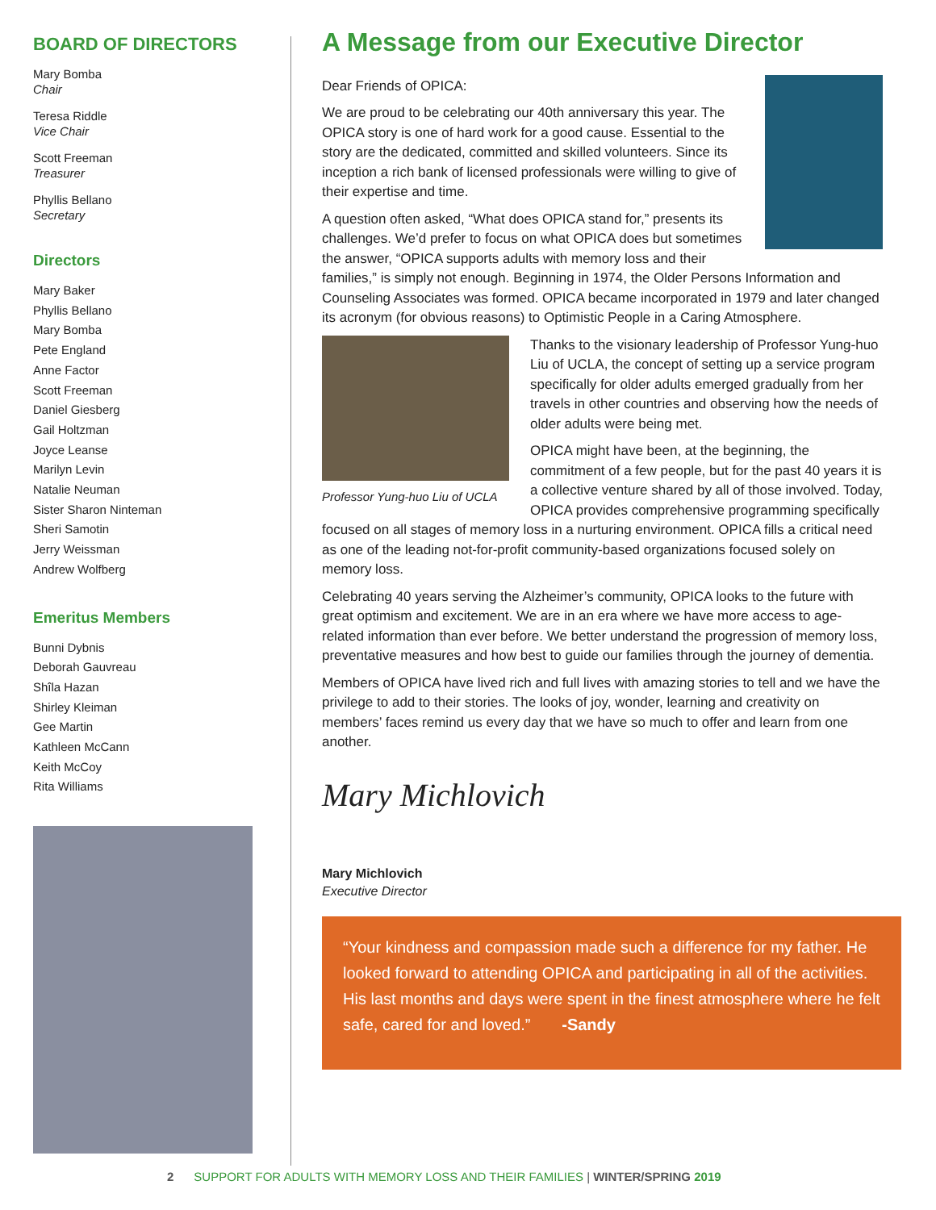BOARD OF DIRECTORS
Mary Bomba
Chair
Teresa Riddle
Vice Chair
Scott Freeman
Treasurer
Phyllis Bellano
Secretary
Directors
Mary Baker
Phyllis Bellano
Mary Bomba
Pete England
Anne Factor
Scott Freeman
Daniel Giesberg
Gail Holtzman
Joyce Leanse
Marilyn Levin
Natalie Neuman
Sister Sharon Ninteman
Sheri Samotin
Jerry Weissman
Andrew Wolfberg
Emeritus Members
Bunni Dybnis
Deborah Gauvreau
Shîla Hazan
Shirley Kleiman
Gee Martin
Kathleen McCann
Keith McCoy
Rita Williams
A Message from our Executive Director
Dear Friends of OPICA:
We are proud to be celebrating our 40th anniversary this year. The OPICA story is one of hard work for a good cause. Essential to the story are the dedicated, committed and skilled volunteers. Since its inception a rich bank of licensed professionals were willing to give of their expertise and time.
A question often asked, “What does OPICA stand for,” presents its challenges. We’d prefer to focus on what OPICA does but sometimes the answer, “OPICA supports adults with memory loss and their families,” is simply not enough. Beginning in 1974, the Older Persons Information and Counseling Associates was formed. OPICA became incorporated in 1979 and later changed its acronym (for obvious reasons) to Optimistic People in a Caring Atmosphere.
Professor Yung-huo Liu of UCLA
Thanks to the visionary leadership of Professor Yung-huo Liu of UCLA, the concept of setting up a service program specifically for older adults emerged gradually from her travels in other countries and observing how the needs of older adults were being met.
OPICA might have been, at the beginning, the commitment of a few people, but for the past 40 years it is a collective venture shared by all of those involved. Today, OPICA provides comprehensive programming specifically focused on all stages of memory loss in a nurturing environment. OPICA fills a critical need as one of the leading not-for-profit community-based organizations focused solely on memory loss.
Celebrating 40 years serving the Alzheimer’s community, OPICA looks to the future with great optimism and excitement. We are in an era where we have more access to age-related information than ever before. We better understand the progression of memory loss, preventative measures and how best to guide our families through the journey of dementia.
Members of OPICA have lived rich and full lives with amazing stories to tell and we have the privilege to add to their stories. The looks of joy, wonder, learning and creativity on members’ faces remind us every day that we have so much to offer and learn from one another.
Mary Michlovich
Mary Michlovich
Executive Director
“Your kindness and compassion made such a difference for my father. He looked forward to attending OPICA and participating in all of the activities. His last months and days were spent in the finest atmosphere where he felt safe, cared for and loved.” -Sandy
2 SUPPORT FOR ADULTS WITH MEMORY LOSS AND THEIR FAMILIES | WINTER/SPRING 2019